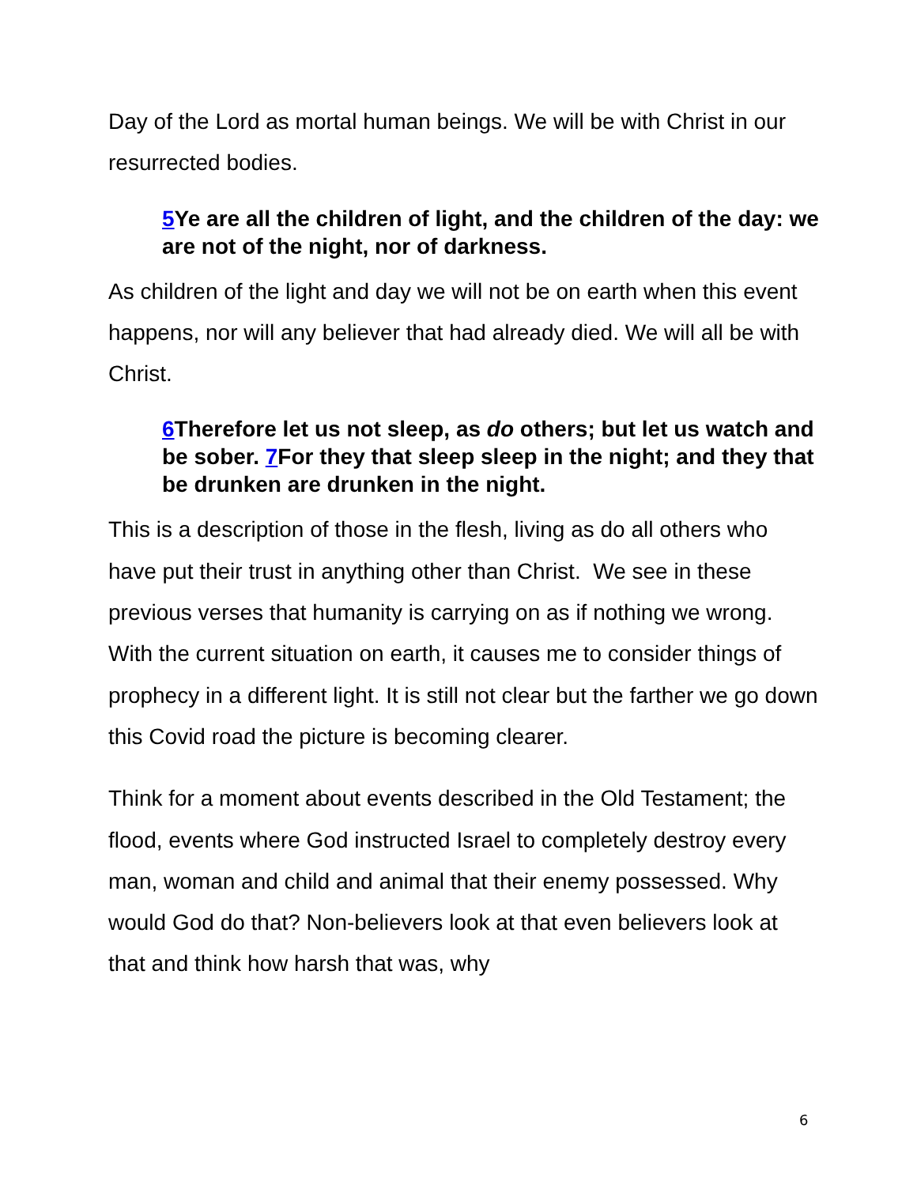Day of the Lord as mortal human beings. We will be with Christ in our resurrected bodies.
5 Ye are all the children of light, and the children of the day: we are not of the night, nor of darkness.
As children of the light and day we will not be on earth when this event happens, nor will any believer that had already died. We will all be with Christ.
6 Therefore let us not sleep, as do others; but let us watch and be sober. 7 For they that sleep sleep in the night; and they that be drunken are drunken in the night.
This is a description of those in the flesh, living as do all others who have put their trust in anything other than Christ. We see in these previous verses that humanity is carrying on as if nothing we wrong. With the current situation on earth, it causes me to consider things of prophecy in a different light. It is still not clear but the farther we go down this Covid road the picture is becoming clearer.
Think for a moment about events described in the Old Testament; the flood, events where God instructed Israel to completely destroy every man, woman and child and animal that their enemy possessed. Why would God do that? Non-believers look at that even believers look at that and think how harsh that was, why
6